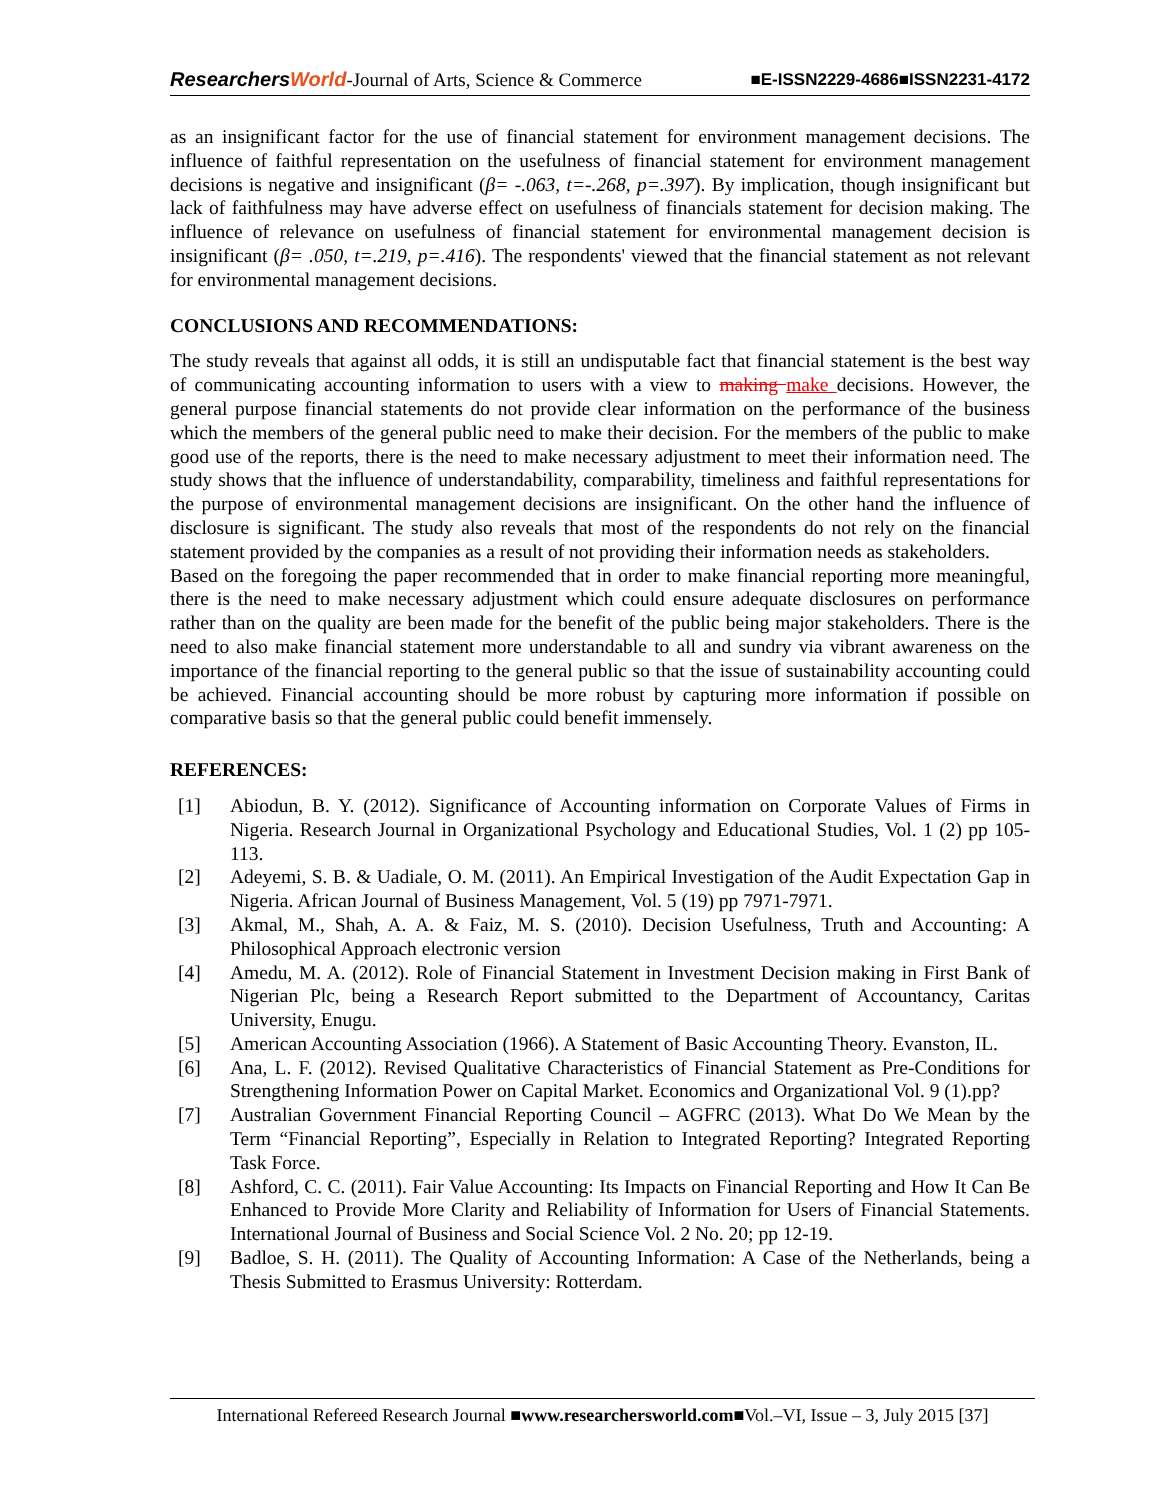ResearchersWorld-Journal of Arts, Science & Commerce ■E-ISSN2229-4686■ISSN2231-4172
as an insignificant factor for the use of financial statement for environment management decisions. The influence of faithful representation on the usefulness of financial statement for environment management decisions is negative and insignificant (β= -.063, t=-.268, p=.397). By implication, though insignificant but lack of faithfulness may have adverse effect on usefulness of financials statement for decision making. The influence of relevance on usefulness of financial statement for environmental management decision is insignificant (β= .050, t=.219, p=.416). The respondents' viewed that the financial statement as not relevant for environmental management decisions.
CONCLUSIONS AND RECOMMENDATIONS:
The study reveals that against all odds, it is still an undisputable fact that financial statement is the best way of communicating accounting information to users with a view to making make decisions. However, the general purpose financial statements do not provide clear information on the performance of the business which the members of the general public need to make their decision. For the members of the public to make good use of the reports, there is the need to make necessary adjustment to meet their information need. The study shows that the influence of understandability, comparability, timeliness and faithful representations for the purpose of environmental management decisions are insignificant. On the other hand the influence of disclosure is significant. The study also reveals that most of the respondents do not rely on the financial statement provided by the companies as a result of not providing their information needs as stakeholders.
Based on the foregoing the paper recommended that in order to make financial reporting more meaningful, there is the need to make necessary adjustment which could ensure adequate disclosures on performance rather than on the quality are been made for the benefit of the public being major stakeholders. There is the need to also make financial statement more understandable to all and sundry via vibrant awareness on the importance of the financial reporting to the general public so that the issue of sustainability accounting could be achieved. Financial accounting should be more robust by capturing more information if possible on comparative basis so that the general public could benefit immensely.
REFERENCES:
[1] Abiodun, B. Y. (2012). Significance of Accounting information on Corporate Values of Firms in Nigeria. Research Journal in Organizational Psychology and Educational Studies, Vol. 1 (2) pp 105-113.
[2] Adeyemi, S. B. & Uadiale, O. M. (2011). An Empirical Investigation of the Audit Expectation Gap in Nigeria. African Journal of Business Management, Vol. 5 (19) pp 7971-7971.
[3] Akmal, M., Shah, A. A. & Faiz, M. S. (2010). Decision Usefulness, Truth and Accounting: A Philosophical Approach electronic version
[4] Amedu, M. A. (2012). Role of Financial Statement in Investment Decision making in First Bank of Nigerian Plc, being a Research Report submitted to the Department of Accountancy, Caritas University, Enugu.
[5] American Accounting Association (1966). A Statement of Basic Accounting Theory. Evanston, IL.
[6] Ana, L. F. (2012). Revised Qualitative Characteristics of Financial Statement as Pre-Conditions for Strengthening Information Power on Capital Market. Economics and Organizational Vol. 9 (1).pp?
[7] Australian Government Financial Reporting Council – AGFRC (2013). What Do We Mean by the Term “Financial Reporting”, Especially in Relation to Integrated Reporting? Integrated Reporting Task Force.
[8] Ashford, C. C. (2011). Fair Value Accounting: Its Impacts on Financial Reporting and How It Can Be Enhanced to Provide More Clarity and Reliability of Information for Users of Financial Statements. International Journal of Business and Social Science Vol. 2 No. 20; pp 12-19.
[9] Badloe, S. H. (2011). The Quality of Accounting Information: A Case of the Netherlands, being a Thesis Submitted to Erasmus University: Rotterdam.
International Refereed Research Journal ■www.researchersworld.com■Vol.–VI, Issue – 3, July 2015 [37]